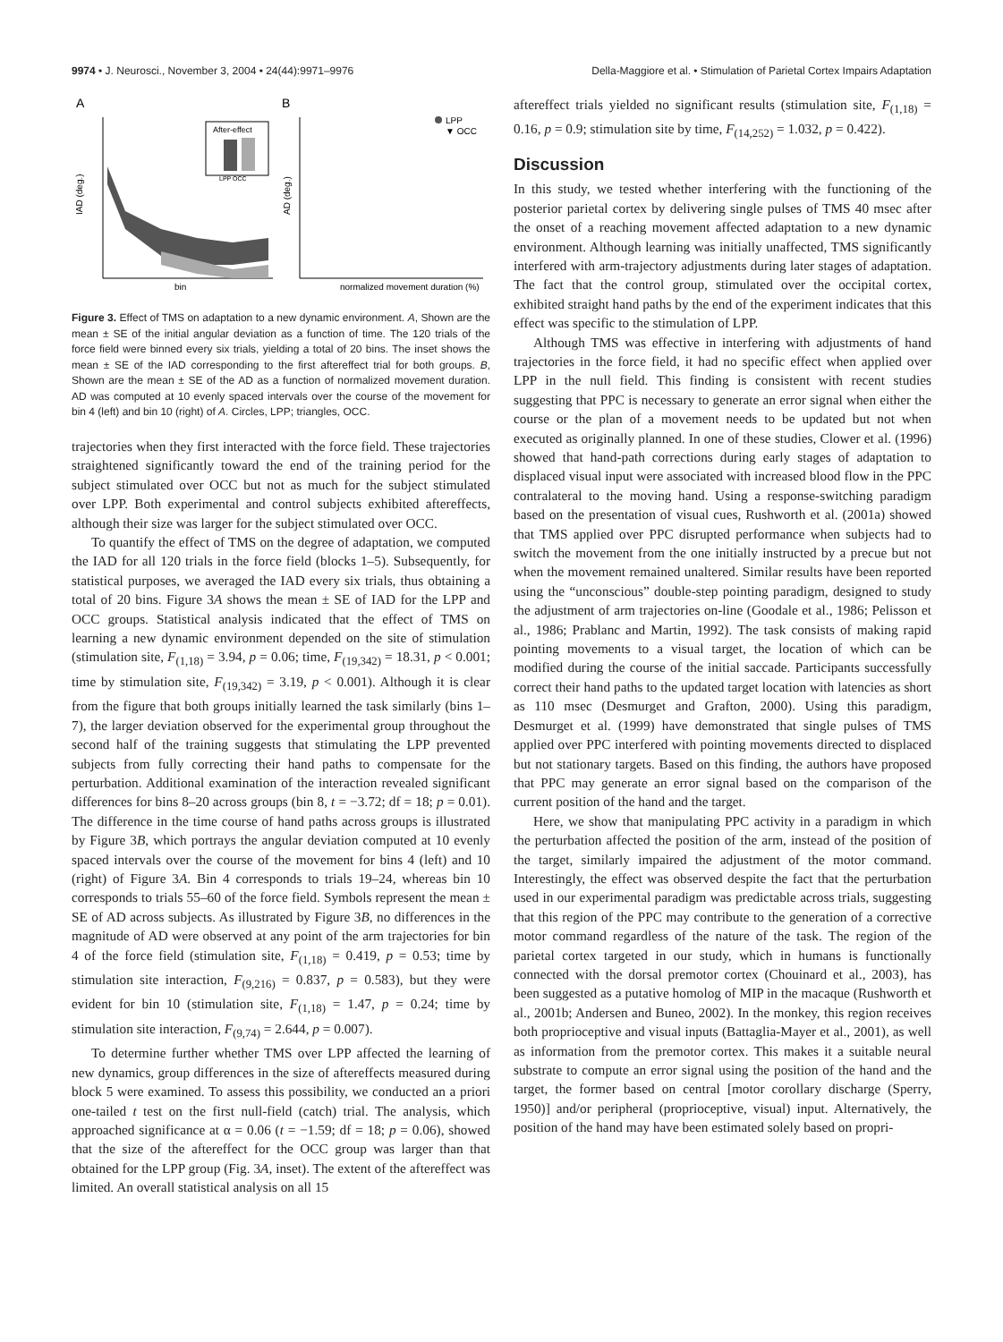9974 • J. Neurosci., November 3, 2004 • 24(44):9971–9976 Della-Maggiore et al. • Stimulation of Parietal Cortex Impairs Adaptation
A
B
IAD (deg.)
bin
After-effect
LPP OCC
AD (deg.)
LPP
▼ OCC
normalized movement duration (%)
Figure 3. Effect of TMS on adaptation to a new dynamic environment. A, Shown are the mean ± SE of the initial angular deviation as a function of time. The 120 trials of the force field were binned every six trials, yielding a total of 20 bins. The inset shows the mean ± SE of the IAD corresponding to the first aftereffect trial for both groups. B, Shown are the mean ± SE of the AD as a function of normalized movement duration. AD was computed at 10 evenly spaced intervals over the course of the movement for bin 4 (left) and bin 10 (right) of A. Circles, LPP; triangles, OCC.
trajectories when they first interacted with the force field. These trajectories straightened significantly toward the end of the training period for the subject stimulated over OCC but not as much for the subject stimulated over LPP. Both experimental and control subjects exhibited aftereffects, although their size was larger for the subject stimulated over OCC.
To quantify the effect of TMS on the degree of adaptation, we computed the IAD for all 120 trials in the force field (blocks 1–5). Subsequently, for statistical purposes, we averaged the IAD every six trials, thus obtaining a total of 20 bins. Figure 3A shows the mean ± SE of IAD for the LPP and OCC groups. Statistical analysis indicated that the effect of TMS on learning a new dynamic environment depended on the site of stimulation (stimulation site, F<sub>(1,18)</sub> = 3.94, p = 0.06; time, F<sub>(19,342)</sub> = 18.31, p < 0.001; time by stimulation site, F<sub>(19,342)</sub> = 3.19, p < 0.001). Although it is clear from the figure that both groups initially learned the task similarly (bins 1–7), the larger deviation observed for the experimental group throughout the second half of the training suggests that stimulating the LPP prevented subjects from fully correcting their hand paths to compensate for the perturbation. Additional examination of the interaction revealed significant differences for bins 8–20 across groups (bin 8, t = −3.72; df = 18; p = 0.01). The difference in the time course of hand paths across groups is illustrated by Figure 3B, which portrays the angular deviation computed at 10 evenly spaced intervals over the course of the movement for bins 4 (left) and 10 (right) of Figure 3A. Bin 4 corresponds to trials 19–24, whereas bin 10 corresponds to trials 55–60 of the force field. Symbols represent the mean ± SE of AD across subjects. As illustrated by Figure 3B, no differences in the magnitude of AD were observed at any point of the arm trajectories for bin 4 of the force field (stimulation site, F<sub>(1,18)</sub> = 0.419, p = 0.53; time by stimulation site interaction, F<sub>(9,216)</sub> = 0.837, p = 0.583), but they were evident for bin 10 (stimulation site, F<sub>(1,18)</sub> = 1.47, p = 0.24; time by stimulation site interaction, F<sub>(9,74)</sub> = 2.644, p = 0.007).
To determine further whether TMS over LPP affected the learning of new dynamics, group differences in the size of aftereffects measured during block 5 were examined. To assess this possibility, we conducted an a priori one-tailed t test on the first null-field (catch) trial. The analysis, which approached significance at α = 0.06 (t = −1.59; df = 18; p = 0.06), showed that the size of the aftereffect for the OCC group was larger than that obtained for the LPP group (Fig. 3A, inset). The extent of the aftereffect was limited. An overall statistical analysis on all 15
aftereffect trials yielded no significant results (stimulation site, F<sub>(1,18)</sub> = 0.16, p = 0.9; stimulation site by time, F<sub>(14,252)</sub> = 1.032, p = 0.422).
Discussion
In this study, we tested whether interfering with the functioning of the posterior parietal cortex by delivering single pulses of TMS 40 msec after the onset of a reaching movement affected adaptation to a new dynamic environment. Although learning was initially unaffected, TMS significantly interfered with arm-trajectory adjustments during later stages of adaptation. The fact that the control group, stimulated over the occipital cortex, exhibited straight hand paths by the end of the experiment indicates that this effect was specific to the stimulation of LPP.
Although TMS was effective in interfering with adjustments of hand trajectories in the force field, it had no specific effect when applied over LPP in the null field. This finding is consistent with recent studies suggesting that PPC is necessary to generate an error signal when either the course or the plan of a movement needs to be updated but not when executed as originally planned. In one of these studies, Clower et al. (1996) showed that hand-path corrections during early stages of adaptation to displaced visual input were associated with increased blood flow in the PPC contralateral to the moving hand. Using a response-switching paradigm based on the presentation of visual cues, Rushworth et al. (2001a) showed that TMS applied over PPC disrupted performance when subjects had to switch the movement from the one initially instructed by a precue but not when the movement remained unaltered. Similar results have been reported using the “unconscious” double-step pointing paradigm, designed to study the adjustment of arm trajectories on-line (Goodale et al., 1986; Pelisson et al., 1986; Prablanc and Martin, 1992). The task consists of making rapid pointing movements to a visual target, the location of which can be modified during the course of the initial saccade. Participants successfully correct their hand paths to the updated target location with latencies as short as 110 msec (Desmurget and Grafton, 2000). Using this paradigm, Desmurget et al. (1999) have demonstrated that single pulses of TMS applied over PPC interfered with pointing movements directed to displaced but not stationary targets. Based on this finding, the authors have proposed that PPC may generate an error signal based on the comparison of the current position of the hand and the target.
Here, we show that manipulating PPC activity in a paradigm in which the perturbation affected the position of the arm, instead of the position of the target, similarly impaired the adjustment of the motor command. Interestingly, the effect was observed despite the fact that the perturbation used in our experimental paradigm was predictable across trials, suggesting that this region of the PPC may contribute to the generation of a corrective motor command regardless of the nature of the task. The region of the parietal cortex targeted in our study, which in humans is functionally connected with the dorsal premotor cortex (Chouinard et al., 2003), has been suggested as a putative homolog of MIP in the macaque (Rushworth et al., 2001b; Andersen and Buneo, 2002). In the monkey, this region receives both proprioceptive and visual inputs (Battaglia-Mayer et al., 2001), as well as information from the premotor cortex. This makes it a suitable neural substrate to compute an error signal using the position of the hand and the target, the former based on central [motor corollary discharge (Sperry, 1950)] and/or peripheral (proprioceptive, visual) input. Alternatively, the position of the hand may have been estimated solely based on propri-